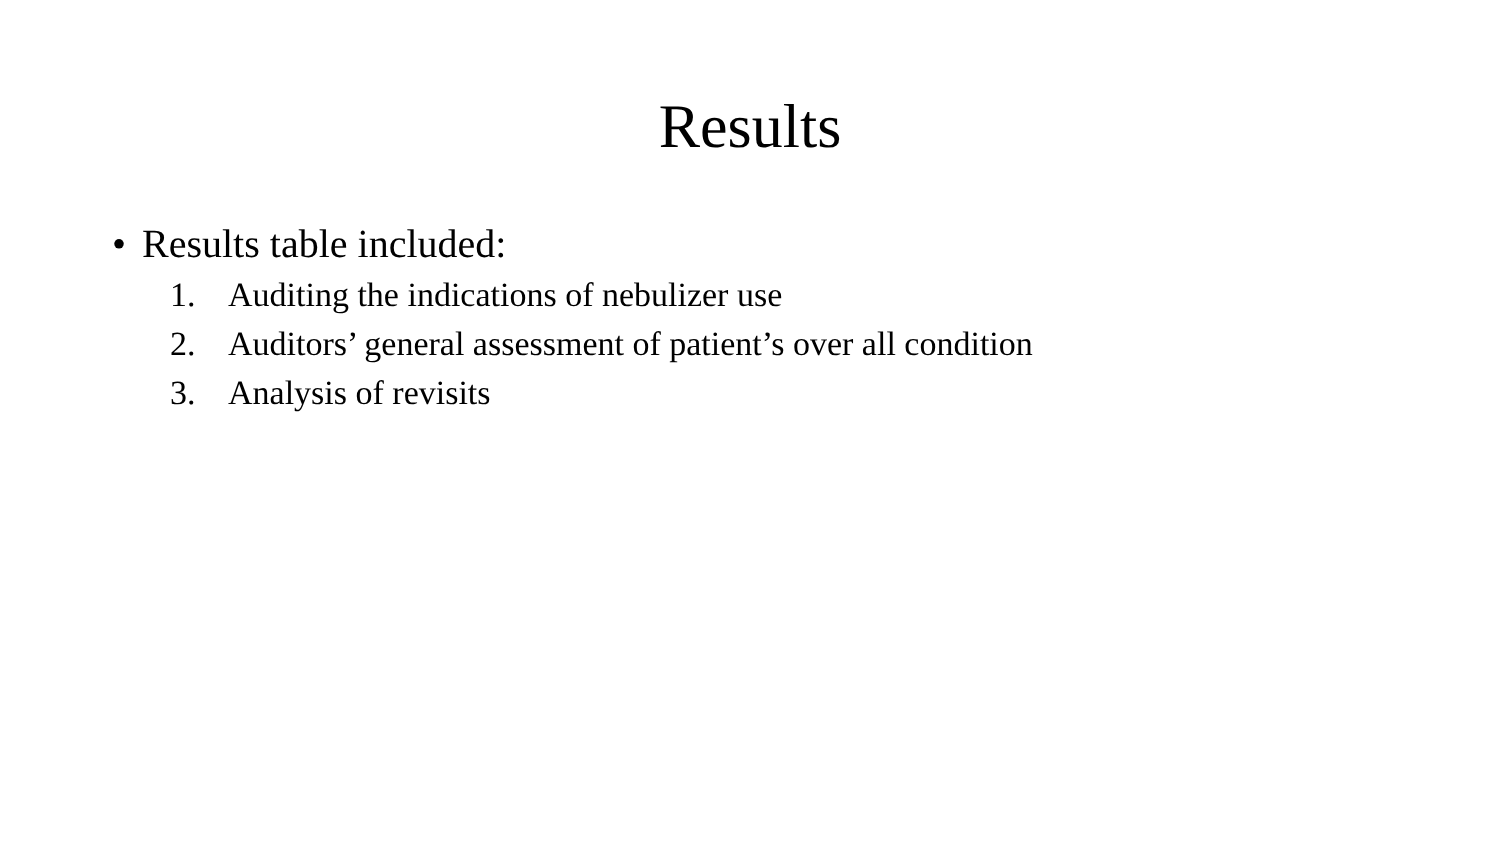Results
• Results table included:
1. Auditing the indications of nebulizer use
2. Auditors’ general assessment of patient’s over all condition
3. Analysis of revisits